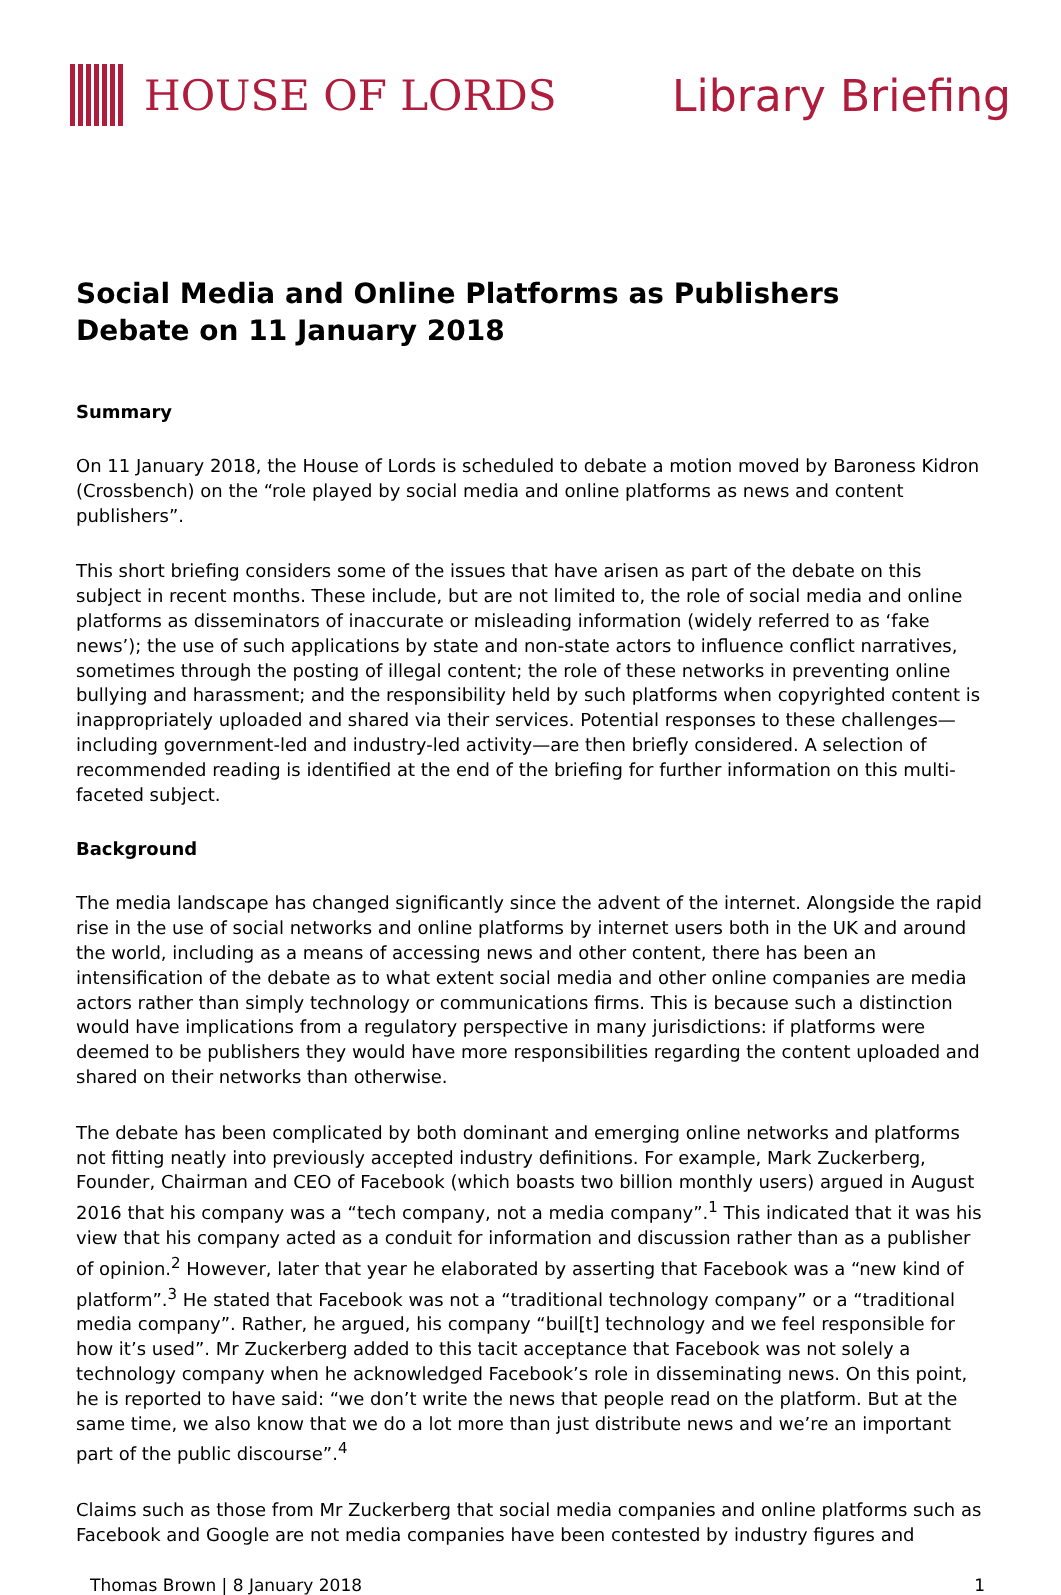HOUSE OF LORDS Library Briefing
Social Media and Online Platforms as Publishers
Debate on 11 January 2018
Summary
On 11 January 2018, the House of Lords is scheduled to debate a motion moved by Baroness Kidron (Crossbench) on the “role played by social media and online platforms as news and content publishers”.
This short briefing considers some of the issues that have arisen as part of the debate on this subject in recent months. These include, but are not limited to, the role of social media and online platforms as disseminators of inaccurate or misleading information (widely referred to as ‘fake news’); the use of such applications by state and non-state actors to influence conflict narratives, sometimes through the posting of illegal content; the role of these networks in preventing online bullying and harassment; and the responsibility held by such platforms when copyrighted content is inappropriately uploaded and shared via their services. Potential responses to these challenges—including government-led and industry-led activity—are then briefly considered. A selection of recommended reading is identified at the end of the briefing for further information on this multi-faceted subject.
Background
The media landscape has changed significantly since the advent of the internet. Alongside the rapid rise in the use of social networks and online platforms by internet users both in the UK and around the world, including as a means of accessing news and other content, there has been an intensification of the debate as to what extent social media and other online companies are media actors rather than simply technology or communications firms. This is because such a distinction would have implications from a regulatory perspective in many jurisdictions: if platforms were deemed to be publishers they would have more responsibilities regarding the content uploaded and shared on their networks than otherwise.
The debate has been complicated by both dominant and emerging online networks and platforms not fitting neatly into previously accepted industry definitions. For example, Mark Zuckerberg, Founder, Chairman and CEO of Facebook (which boasts two billion monthly users) argued in August 2016 that his company was a “tech company, not a media company”.<sup>1</sup> This indicated that it was his view that his company acted as a conduit for information and discussion rather than as a publisher of opinion.<sup>2</sup> However, later that year he elaborated by asserting that Facebook was a “new kind of platform”.<sup>3</sup> He stated that Facebook was not a “traditional technology company” or a “traditional media company”. Rather, he argued, his company “buil[t] technology and we feel responsible for how it’s used”. Mr Zuckerberg added to this tacit acceptance that Facebook was not solely a technology company when he acknowledged Facebook’s role in disseminating news. On this point, he is reported to have said: “we don’t write the news that people read on the platform. But at the same time, we also know that we do a lot more than just distribute news and we’re an important part of the public discourse”.<sup>4</sup>
Claims such as those from Mr Zuckerberg that social media companies and online platforms such as Facebook and Google are not media companies have been contested by industry figures and
Thomas Brown | 8 January 2018 1